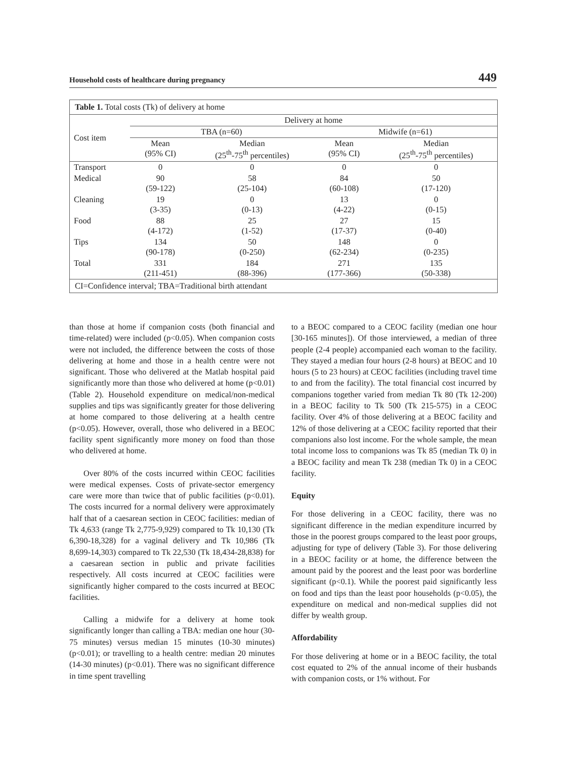Household costs of healthcare during pregnancy 449
Table 1. Total costs (Tk) of delivery at home
| Cost item | Delivery at home | | | |
| --- | --- | --- | --- | --- |
| | TBA (n=60) | | Midwife (n=61) | |
| | Mean (95% CI) | Median (25<sup>th</sup>-75<sup>th</sup> percentiles) | Mean (95% CI) | Median (25<sup>th</sup>-75<sup>th</sup> percentiles) |
| Transport | 0 | 0 | 0 | 0 |
| Medical | 90 (59-122) | 58 (25-104) | 84 (60-108) | 50 (17-120) |
| Cleaning | 19 (3-35) | 0 (0-13) | 13 (4-22) | 0 (0-15) |
| Food | 88 (4-172) | 25 (1-52) | 27 (17-37) | 15 (0-40) |
| Tips | 134 (90-178) | 50 (0-250) | 148 (62-234) | 0 (0-235) |
| Total | 331 (211-451) | 184 (88-396) | 271 (177-366) | 135 (50-338) |
CI=Confidence interval; TBA=Traditional birth attendant
than those at home if companion costs (both financial and time-related) were included (p<0.05). When companion costs were not included, the difference between the costs of those delivering at home and those in a health centre were not significant. Those who delivered at the Matlab hospital paid significantly more than those who delivered at home (p<0.01) (Table 2). Household expenditure on medical/non-medical supplies and tips was significantly greater for those delivering at home compared to those delivering at a health centre (p<0.05). However, overall, those who delivered in a BEOC facility spent significantly more money on food than those who delivered at home.
Over 80% of the costs incurred within CEOC facilities were medical expenses. Costs of private-sector emergency care were more than twice that of public facilities (p<0.01). The costs incurred for a normal delivery were approximately half that of a caesarean section in CEOC facilities: median of Tk 4,633 (range Tk 2,775-9,929) compared to Tk 10,130 (Tk 6,390-18,328) for a vaginal delivery and Tk 10,986 (Tk 8,699-14,303) compared to Tk 22,530 (Tk 18,434-28,838) for a caesarean section in public and private facilities respectively. All costs incurred at CEOC facilities were significantly higher compared to the costs incurred at BEOC facilities.
Calling a midwife for a delivery at home took significantly longer than calling a TBA: median one hour (30-75 minutes) versus median 15 minutes (10-30 minutes) (p<0.01); or travelling to a health centre: median 20 minutes (14-30 minutes) (p<0.01). There was no significant difference in time spent travelling
to a BEOC compared to a CEOC facility (median one hour [30-165 minutes]). Of those interviewed, a median of three people (2-4 people) accompanied each woman to the facility. They stayed a median four hours (2-8 hours) at BEOC and 10 hours (5 to 23 hours) at CEOC facilities (including travel time to and from the facility). The total financial cost incurred by companions together varied from median Tk 80 (Tk 12-200) in a BEOC facility to Tk 500 (Tk 215-575) in a CEOC facility. Over 4% of those delivering at a BEOC facility and 12% of those delivering at a CEOC facility reported that their companions also lost income. For the whole sample, the mean total income loss to companions was Tk 85 (median Tk 0) in a BEOC facility and mean Tk 238 (median Tk 0) in a CEOC facility.
Equity
For those delivering in a CEOC facility, there was no significant difference in the median expenditure incurred by those in the poorest groups compared to the least poor groups, adjusting for type of delivery (Table 3). For those delivering in a BEOC facility or at home, the difference between the amount paid by the poorest and the least poor was borderline significant (p<0.1). While the poorest paid significantly less on food and tips than the least poor households (p<0.05), the expenditure on medical and non-medical supplies did not differ by wealth group.
Affordability
For those delivering at home or in a BEOC facility, the total cost equated to 2% of the annual income of their husbands with companion costs, or 1% without. For